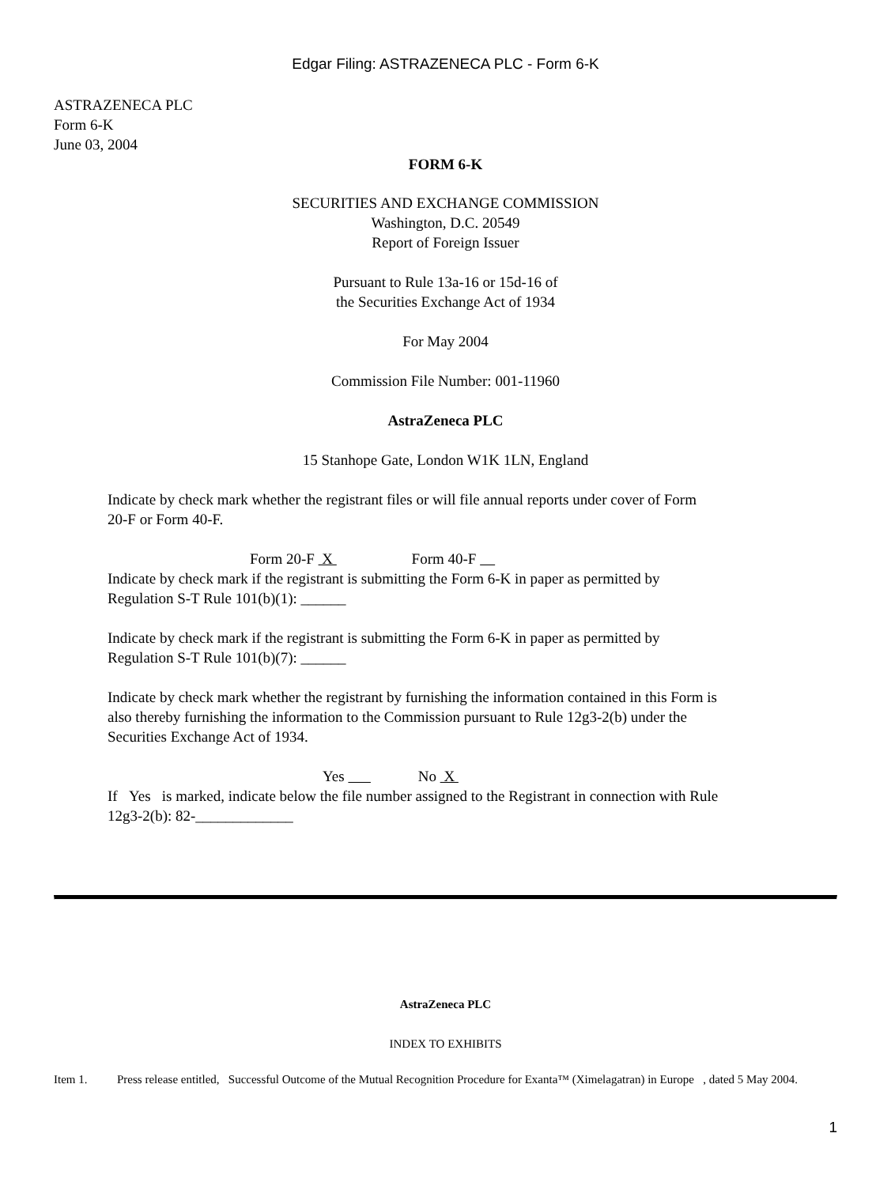Edgar Filing: ASTRAZENECA PLC - Form 6-K
ASTRAZENECA PLC
Form 6-K
June 03, 2004
FORM 6-K
SECURITIES AND EXCHANGE COMMISSION
Washington, D.C. 20549
Report of Foreign Issuer
Pursuant to Rule 13a-16 or 15d-16 of
the Securities Exchange Act of 1934
For May 2004
Commission File Number: 001-11960
AstraZeneca PLC
15 Stanhope Gate, London W1K 1LN, England
Indicate by check mark whether the registrant files or will file annual reports under cover of Form
20-F or Form 40-F.
Form 20-F X Form 40-F
Indicate by check mark if the registrant is submitting the Form 6-K in paper as permitted by
Regulation S-T Rule 101(b)(1): ______
Indicate by check mark if the registrant is submitting the Form 6-K in paper as permitted by
Regulation S-T Rule 101(b)(7): ______
Indicate by check mark whether the registrant by furnishing the information contained in this Form is
also thereby furnishing the information to the Commission pursuant to Rule 12g3-2(b) under the
Securities Exchange Act of 1934.
Yes No X
If Yes is marked, indicate below the file number assigned to the Registrant in connection with Rule
12g3-2(b): 82-_____________
AstraZeneca PLC
INDEX TO EXHIBITS
Item 1. Press release entitled, Successful Outcome of the Mutual Recognition Procedure for Exanta™ (Ximelagatran) in Europe , dated 5 May 2004.
1